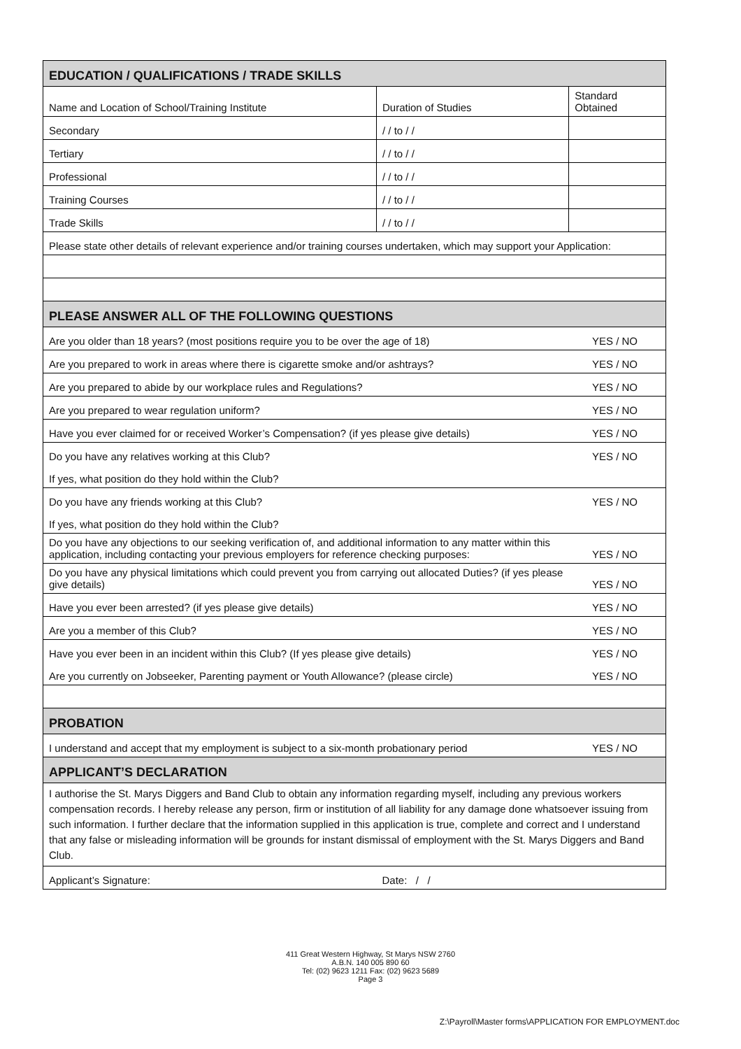| EDUCATION / QUALIFICATIONS / TRADE SKILLS | | |
| Name and Location of School/Training Institute | Duration of Studies | Standard Obtained |
| Secondary | / / to / / | |
| Tertiary | / / to / / | |
| Professional | / / to / / | |
| Training Courses | / / to / / | |
| Trade Skills | / / to / / | |
| Please state other details of relevant experience and/or training courses undertaken, which may support your Application: | | |
| PLEASE ANSWER ALL OF THE FOLLOWING QUESTIONS | | |
| Are you older than 18 years? (most positions require you to be over the age of 18) | | YES / NO |
| Are you prepared to work in areas where there is cigarette smoke and/or ashtrays? | | YES / NO |
| Are you prepared to abide by our workplace rules and Regulations? | | YES / NO |
| Are you prepared to wear regulation uniform? | | YES / NO |
| Have you ever claimed for or received Worker’s Compensation? (if yes please give details) | | YES / NO |
| Do you have any relatives working at this Club? | | YES / NO |
| If yes, what position do they hold within the Club? | | |
| Do you have any friends working at this Club? | | YES / NO |
| If yes, what position do they hold within the Club? | | |
| Do you have any objections to our seeking verification of, and additional information to any matter within this application, including contacting your previous employers for reference checking purposes: | | YES / NO |
| Do you have any physical limitations which could prevent you from carrying out allocated Duties? (if yes please give details) | | YES / NO |
| Have you ever been arrested? (if yes please give details) | | YES / NO |
| Are you a member of this Club? | | YES / NO |
| Have you ever been in an incident within this Club? (If yes please give details) | | YES / NO |
| Are you currently on Jobseeker, Parenting payment or Youth Allowance? (please circle) | | YES / NO |
| PROBATION | | |
| I understand and accept that my employment is subject to a six-month probationary period | | YES / NO |
| APPLICANT’S DECLARATION | | |
| I authorise the St. Marys Diggers and Band Club to obtain any information regarding myself, including any previous workers compensation records. I hereby release any person, firm or institution of all liability for any damage done whatsoever issuing from such information. I further declare that the information supplied in this application is true, complete and correct and I understand that any false or misleading information will be grounds for instant dismissal of employment with the St. Marys Diggers and Band Club. | | |
| Applicant’s Signature: | Date: / / | |
411 Great Western Highway, St Marys NSW 2760
A.B.N. 140 005 890 60
Tel: (02) 9623 1211 Fax: (02) 9623 5689
Page 3
Z:\Payroll\Master forms\APPLICATION FOR EMPLOYMENT.doc